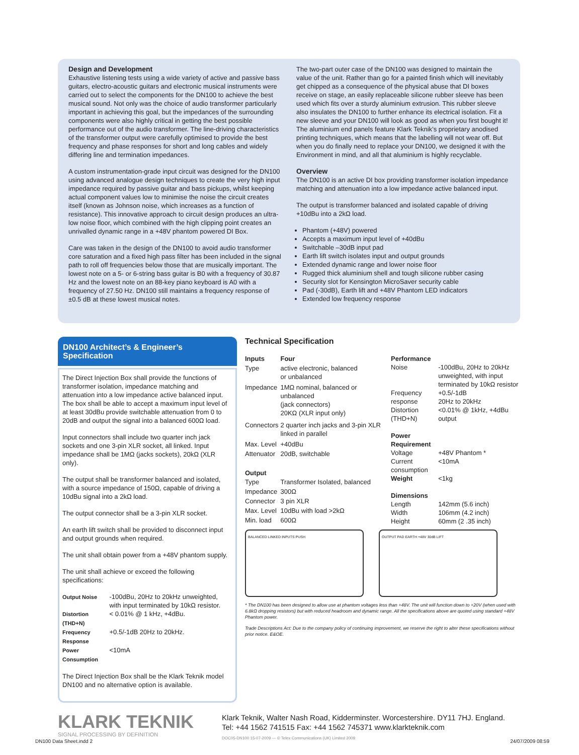Design and Development
Exhaustive listening tests using a wide variety of active and passive bass guitars, electro-acoustic guitars and electronic musical instruments were carried out to select the components for the DN100 to achieve the best musical sound. Not only was the choice of audio transformer particularly important in achieving this goal, but the impedances of the surrounding components were also highly critical in getting the best possible performance out of the audio transformer. The line-driving characteristics of the transformer output were carefully optimised to provide the best frequency and phase responses for short and long cables and widely differing line and termination impedances.
A custom instrumentation-grade input circuit was designed for the DN100 using advanced analogue design techniques to create the very high input impedance required by passive guitar and bass pickups, whilst keeping actual component values low to minimise the noise the circuit creates itself (known as Johnson noise, which increases as a function of resistance). This innovative approach to circuit design produces an ultra-low noise floor, which combined with the high clipping point creates an unrivalled dynamic range in a +48V phantom powered DI Box.
Care was taken in the design of the DN100 to avoid audio transformer core saturation and a fixed high pass filter has been included in the signal path to roll off frequencies below those that are musically important. The lowest note on a 5- or 6-string bass guitar is B0 with a frequency of 30.87 Hz and the lowest note on an 88-key piano keyboard is A0 with a frequency of 27.50 Hz. DN100 still maintains a frequency response of ±0.5 dB at these lowest musical notes.
The two-part outer case of the DN100 was designed to maintain the value of the unit. Rather than go for a painted finish which will inevitably get chipped as a consequence of the physical abuse that DI boxes receive on stage, an easily replaceable silicone rubber sleeve has been used which fits over a sturdy aluminium extrusion. This rubber sleeve also insulates the DN100 to further enhance its electrical isolation. Fit a new sleeve and your DN100 will look as good as when you first bought it! The aluminium end panels feature Klark Teknik’s proprietary anodised printing techniques, which means that the labelling will not wear off. But when you do finally need to replace your DN100, we designed it with the Environment in mind, and all that aluminium is highly recyclable.
Overview
The DN100 is an active DI box providing transformer isolation impedance matching and attenuation into a low impedance active balanced input.
The output is transformer balanced and isolated capable of driving +10dBu into a 2kΩ load.
Phantom (+48V) powered
Accepts a maximum input level of +40dBu
Switchable –30dB input pad
Earth lift switch isolates input and output grounds
Extended dynamic range and lower noise floor
Rugged thick aluminium shell and tough silicone rubber casing
Security slot for Kensington MicroSaver security cable
Pad (-30dB), Earth lift and +48V Phantom LED indicators
Extended low frequency response
DN100 Architect’s & Engineer’s Specification
The Direct Injection Box shall provide the functions of transformer isolation, impedance matching and attenuation into a low impedance active balanced input. The box shall be able to accept a maximum input level of at least 30dBu provide switchable attenuation from 0 to 20dB and output the signal into a balanced 600Ω load.
Input connectors shall include two quarter inch jack sockets and one 3-pin XLR socket, all linked. Input impedance shall be 1MΩ (jacks sockets), 20kΩ (XLR only).
The output shall be transformer balanced and isolated, with a source impedance of 150Ω, capable of driving a 10dBu signal into a 2kΩ load.
The output connector shall be a 3-pin XLR socket.
An earth lift switch shall be provided to disconnect input and output grounds when required.
The unit shall obtain power from a +48V phantom supply.
The unit shall achieve or exceed the following specifications:
| Output Noise | -100dBu, 20Hz to 20kHz unweighted, with input terminated by 10kΩ resistor. |
| Distortion (THD+N) | < 0.01% @ 1 kHz, +4dBu. |
| Frequency Response | +0.5/-1dB 20Hz to 20kHz. |
| Power Consumption | <10mA |
The Direct Injection Box shall be the Klark Teknik model DN100 and no alternative option is available.
Technical Specification
| Inputs | Four |
| Type | active electronic, balanced or unbalanced |
| Impedance | 1MΩ nominal, balanced or unbalanced (jack connectors) 20KΩ (XLR input only) |
| Connectors | 2 quarter inch jacks and 3-pin XLR linked in parallel |
| Max. Level | +40dBu |
| Attenuator | 20dB, switchable |
| Output | |
| Type | Transformer Isolated, balanced |
| Impedance | 300Ω |
| Connector | 3 pin XLR |
| Max. Level | 10dBu with load >2kΩ |
| Min. load | 600Ω |
| Performance | |
| Noise | -100dBu, 20Hz to 20kHz unweighted, with input terminated by 10kΩ resistor |
| Frequency response | +0.5/-1dB 20Hz to 20kHz |
| Distortion (THD+N) | <0.01% @ 1kHz, +4dBu output |
| Power Requirement | |
| Voltage | +48V Phantom * |
| Current consumption | <10mA |
| Weight | <1kg |
| Dimensions | |
| Length | 142mm (5.6 inch) |
| Width | 106mm (4.2 inch) |
| Height | 60mm (2 .35 inch) |
BALANCED LINKED INPUTS PUSH OUTPUT PAD EARTH +48V 30dB LIFT
* The DN100 has been designed to allow use at phantom voltages less than +48V. The unit will function down to +20V (when used with 6.8kΩ dropping resistors) but with reduced headroom and dynamic range. All the specifications above are quoted using standard +48V Phantom power.
Trade Descriptions Act: Due to the company policy of continuing improvement, we reserve the right to alter these specifications without prior notice. E&OE.
KLARK TEKNIK
SIGNAL PROCESSING BY DEFINITION
Klark Teknik, Walter Nash Road, Kidderminster. Worcestershire. DY11 7HJ. England.
Tel: +44 1562 741515 Fax: +44 1562 745371 www.klarkteknik.com
DOC05-DN100 15-07-2009 — © Telex Communications (UK) Limited 2009
DN100 Data Sheet.indd 2 24/07/2009 08:59